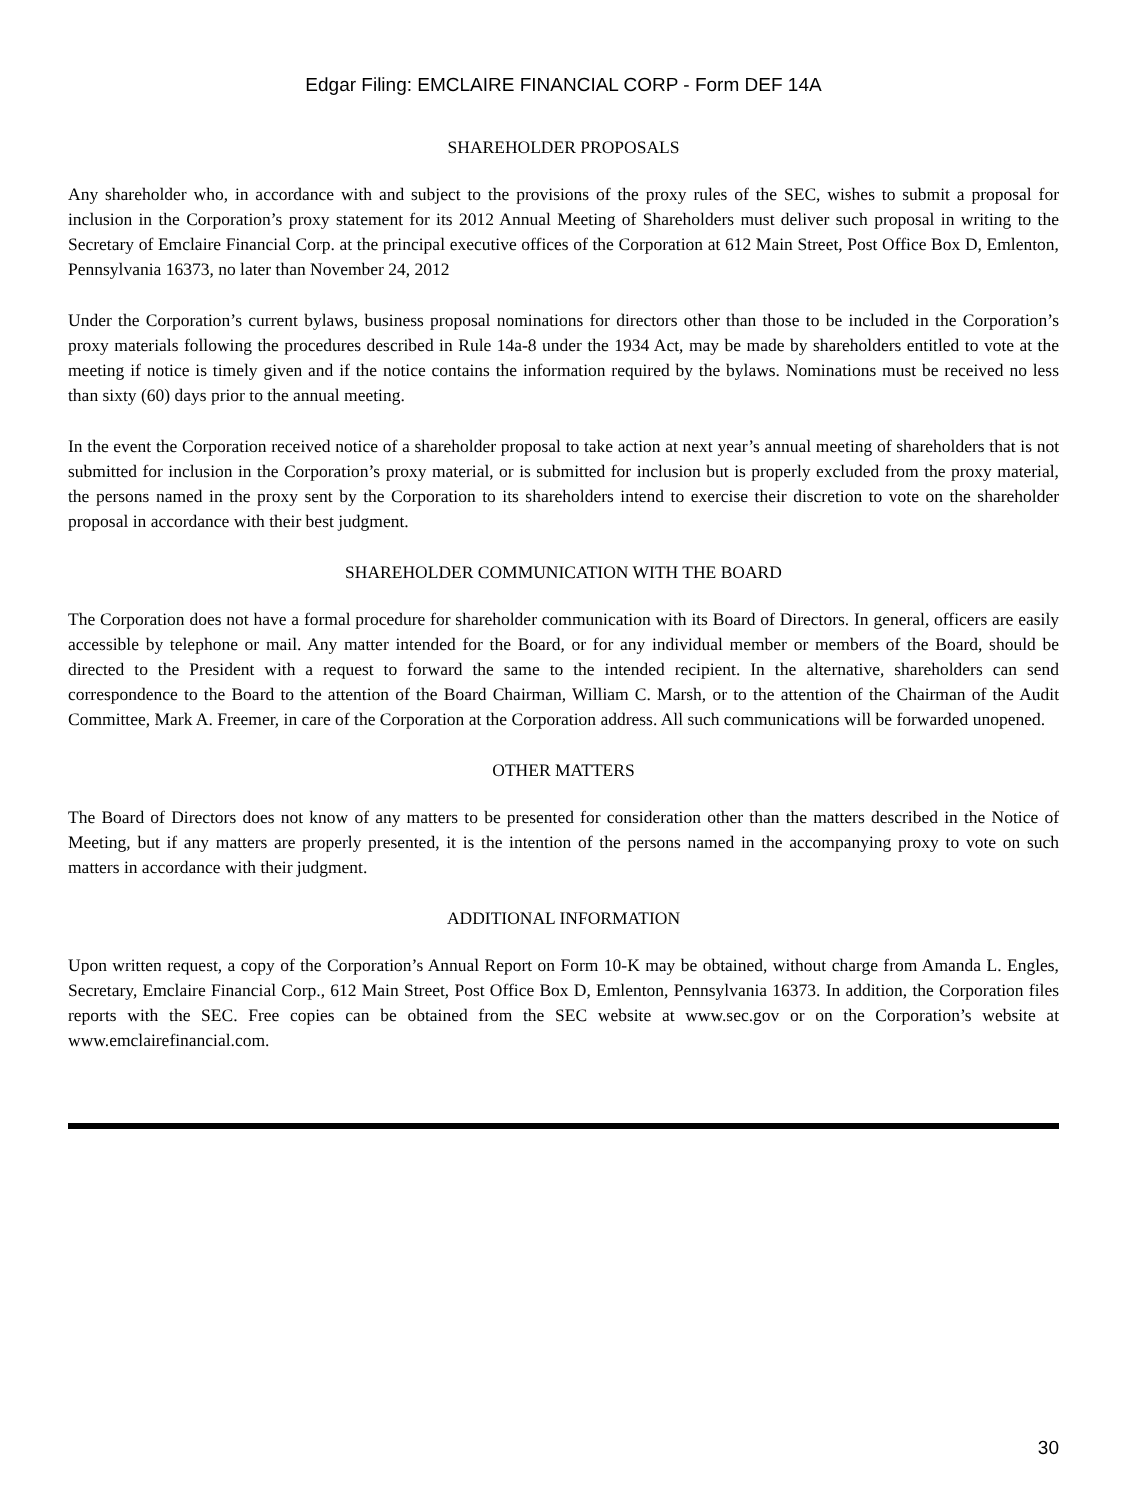Edgar Filing: EMCLAIRE FINANCIAL CORP - Form DEF 14A
SHAREHOLDER PROPOSALS
Any shareholder who, in accordance with and subject to the provisions of the proxy rules of the SEC, wishes to submit a proposal for inclusion in the Corporation’s proxy statement for its 2012 Annual Meeting of Shareholders must deliver such proposal in writing to the Secretary of Emclaire Financial Corp. at the principal executive offices of the Corporation at 612 Main Street, Post Office Box D, Emlenton, Pennsylvania 16373, no later than November 24, 2012
Under the Corporation’s current bylaws, business proposal nominations for directors other than those to be included in the Corporation’s proxy materials following the procedures described in Rule 14a-8 under the 1934 Act, may be made by shareholders entitled to vote at the meeting if notice is timely given and if the notice contains the information required by the bylaws. Nominations must be received no less than sixty (60) days prior to the annual meeting.
In the event the Corporation received notice of a shareholder proposal to take action at next year’s annual meeting of shareholders that is not submitted for inclusion in the Corporation’s proxy material, or is submitted for inclusion but is properly excluded from the proxy material, the persons named in the proxy sent by the Corporation to its shareholders intend to exercise their discretion to vote on the shareholder proposal in accordance with their best judgment.
SHAREHOLDER COMMUNICATION WITH THE BOARD
The Corporation does not have a formal procedure for shareholder communication with its Board of Directors. In general, officers are easily accessible by telephone or mail. Any matter intended for the Board, or for any individual member or members of the Board, should be directed to the President with a request to forward the same to the intended recipient. In the alternative, shareholders can send correspondence to the Board to the attention of the Board Chairman, William C. Marsh, or to the attention of the Chairman of the Audit Committee, Mark A. Freemer, in care of the Corporation at the Corporation address. All such communications will be forwarded unopened.
OTHER MATTERS
The Board of Directors does not know of any matters to be presented for consideration other than the matters described in the Notice of Meeting, but if any matters are properly presented, it is the intention of the persons named in the accompanying proxy to vote on such matters in accordance with their judgment.
ADDITIONAL INFORMATION
Upon written request, a copy of the Corporation’s Annual Report on Form 10-K may be obtained, without charge from Amanda L. Engles, Secretary, Emclaire Financial Corp., 612 Main Street, Post Office Box D, Emlenton, Pennsylvania 16373. In addition, the Corporation files reports with the SEC. Free copies can be obtained from the SEC website at www.sec.gov or on the Corporation’s website at www.emclairefinancial.com.
30